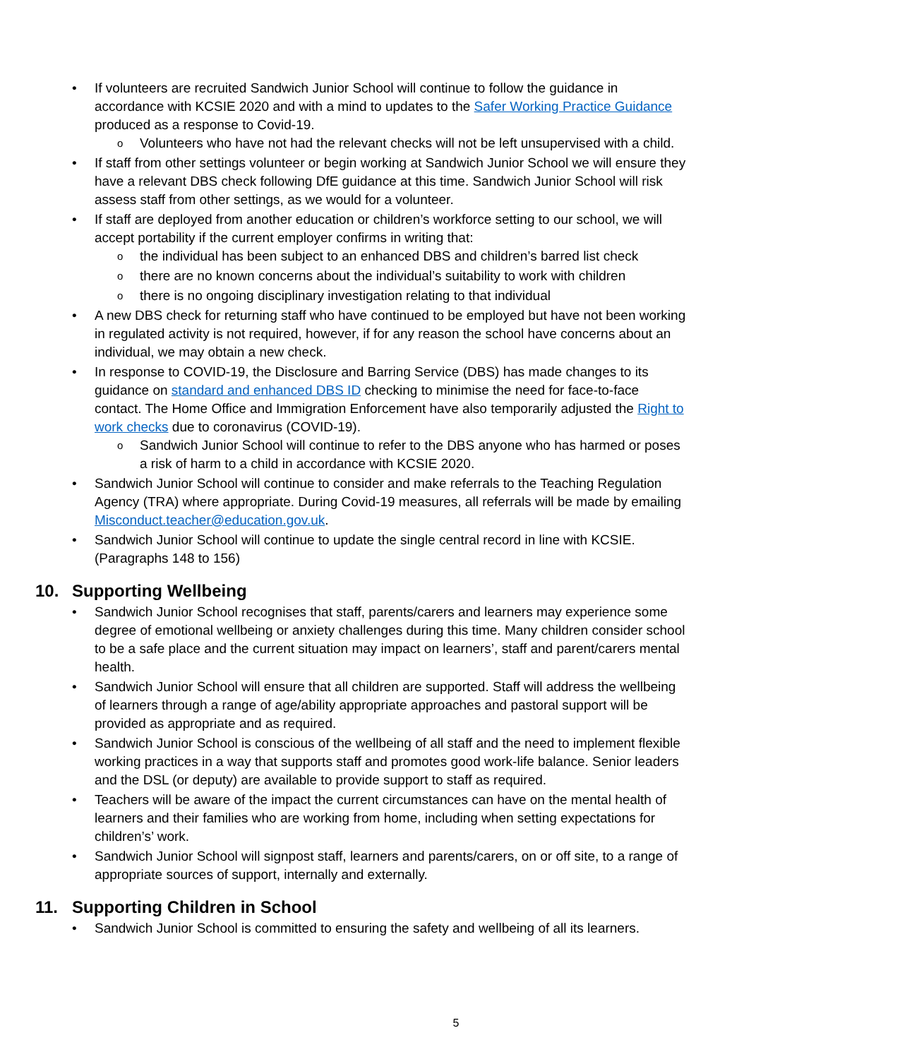• If volunteers are recruited Sandwich Junior School will continue to follow the guidance in accordance with KCSIE 2020 and with a mind to updates to the Safer Working Practice Guidance produced as a response to Covid-19.
o Volunteers who have not had the relevant checks will not be left unsupervised with a child.
• If staff from other settings volunteer or begin working at Sandwich Junior School we will ensure they have a relevant DBS check following DfE guidance at this time. Sandwich Junior School will risk assess staff from other settings, as we would for a volunteer.
• If staff are deployed from another education or children’s workforce setting to our school, we will accept portability if the current employer confirms in writing that:
o the individual has been subject to an enhanced DBS and children’s barred list check
o there are no known concerns about the individual’s suitability to work with children
o there is no ongoing disciplinary investigation relating to that individual
• A new DBS check for returning staff who have continued to be employed but have not been working in regulated activity is not required, however, if for any reason the school have concerns about an individual, we may obtain a new check.
• In response to COVID-19, the Disclosure and Barring Service (DBS) has made changes to its guidance on standard and enhanced DBS ID checking to minimise the need for face-to-face contact. The Home Office and Immigration Enforcement have also temporarily adjusted the Right to work checks due to coronavirus (COVID-19).
o Sandwich Junior School will continue to refer to the DBS anyone who has harmed or poses a risk of harm to a child in accordance with KCSIE 2020.
• Sandwich Junior School will continue to consider and make referrals to the Teaching Regulation Agency (TRA) where appropriate. During Covid-19 measures, all referrals will be made by emailing Misconduct.teacher@education.gov.uk.
• Sandwich Junior School will continue to update the single central record in line with KCSIE. (Paragraphs 148 to 156)
10. Supporting Wellbeing
• Sandwich Junior School recognises that staff, parents/carers and learners may experience some degree of emotional wellbeing or anxiety challenges during this time. Many children consider school to be a safe place and the current situation may impact on learners’, staff and parent/carers mental health.
• Sandwich Junior School will ensure that all children are supported. Staff will address the wellbeing of learners through a range of age/ability appropriate approaches and pastoral support will be provided as appropriate and as required.
• Sandwich Junior School is conscious of the wellbeing of all staff and the need to implement flexible working practices in a way that supports staff and promotes good work-life balance. Senior leaders and the DSL (or deputy) are available to provide support to staff as required.
• Teachers will be aware of the impact the current circumstances can have on the mental health of learners and their families who are working from home, including when setting expectations for children’s’ work.
• Sandwich Junior School will signpost staff, learners and parents/carers, on or off site, to a range of appropriate sources of support, internally and externally.
11. Supporting Children in School
• Sandwich Junior School is committed to ensuring the safety and wellbeing of all its learners.
5